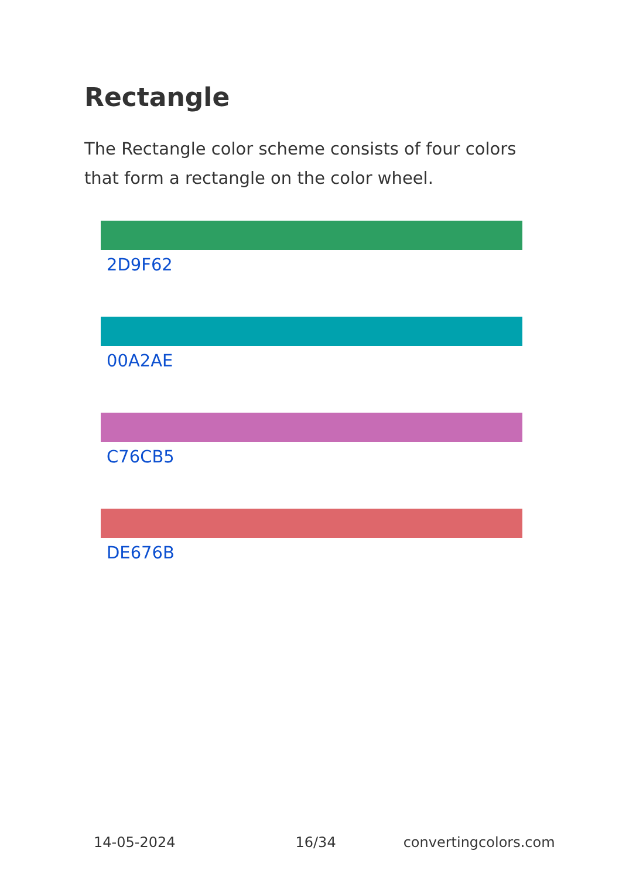Rectangle
The Rectangle color scheme consists of four colors that form a rectangle on the color wheel.
2D9F62
00A2AE
C76CB5
DE676B
14-05-2024 16/34 convertingcolors.com